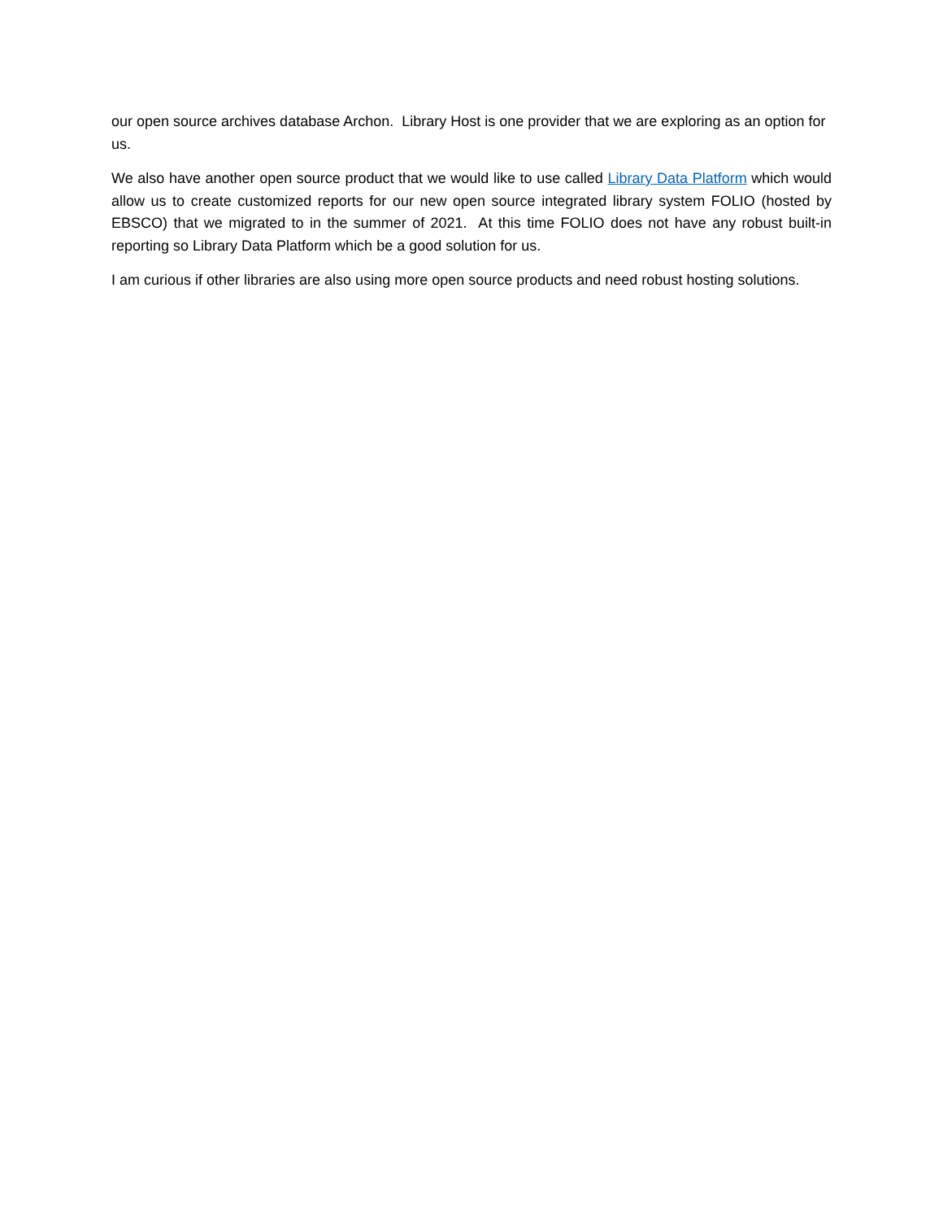our open source archives database Archon. Library Host is one provider that we are exploring as an option for us.
We also have another open source product that we would like to use called Library Data Platform which would allow us to create customized reports for our new open source integrated library system FOLIO (hosted by EBSCO) that we migrated to in the summer of 2021. At this time FOLIO does not have any robust built-in reporting so Library Data Platform which be a good solution for us.
I am curious if other libraries are also using more open source products and need robust hosting solutions.